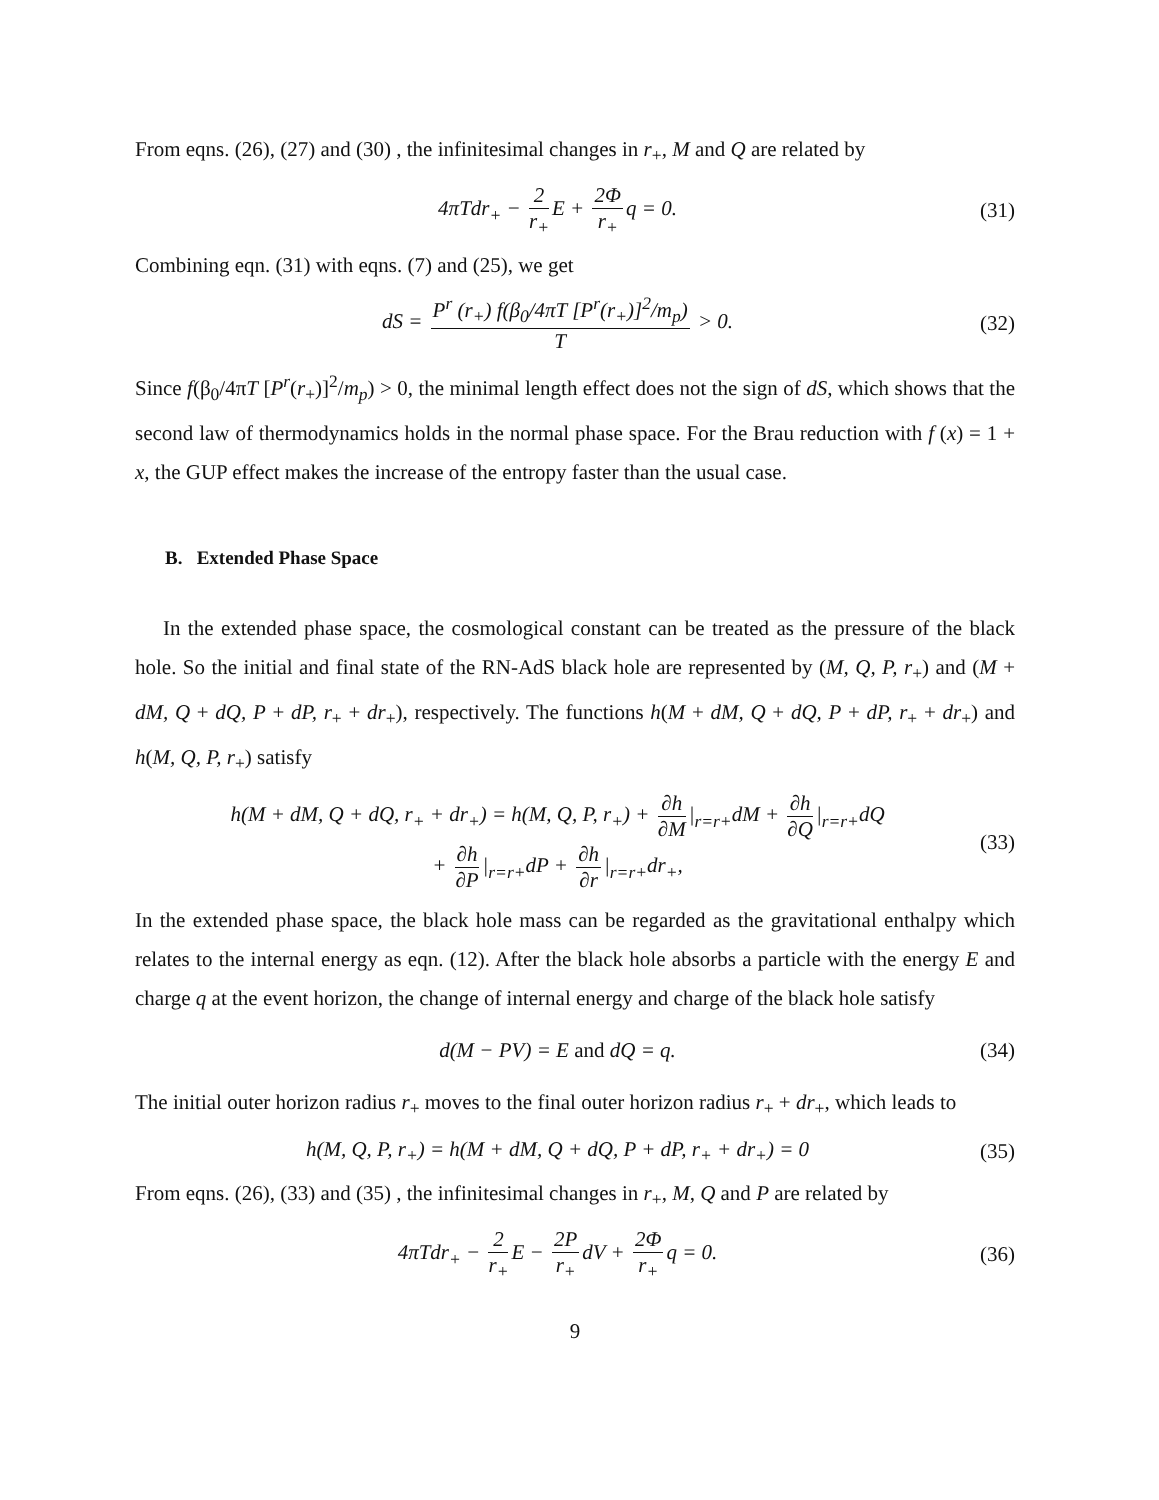From eqns. (26), (27) and (30) , the infinitesimal changes in r<sub>+</sub>, M and Q are related by
4πTdr<sub>+</sub> − 2 r<sub>+</sub> E + 2Φ r<sub>+</sub> q = 0. (31)
Combining eqn. (31) with eqns. (7) and (25), we get
dS = P<sup>r</sup> (r<sub>+</sub>) f(β<sub>0</sub>/4πT [P<sup>r</sup>(r<sub>+</sub>)]<sup>2</sup>/m<sub>p</sub>) T > 0.
(32)
Since f(β<sub>0</sub>/4πT [P<sup>r</sup>(r<sub>+</sub>)]<sup>2</sup>/m<sub>p</sub>) > 0, the minimal length effect does not the sign of dS, which shows that the second law of thermodynamics holds in the normal phase space. For the Brau reduction with f (x) = 1 + x, the GUP effect makes the increase of the entropy faster than the usual case.
B. Extended Phase Space
In the extended phase space, the cosmological constant can be treated as the pressure of the black hole. So the initial and final state of the RN-AdS black hole are represented by (M, Q, P, r<sub>+</sub>) and (M + dM, Q + dQ, P + dP, r<sub>+</sub> + dr<sub>+</sub>), respectively. The functions h(M + dM, Q + dQ, P + dP, r<sub>+</sub> + dr<sub>+</sub>) and h(M, Q, P, r<sub>+</sub>) satisfy
h(M + dM, Q + dQ, r<sub>+</sub> + dr<sub>+</sub>) = h(M, Q, P, r<sub>+</sub>) + ∂h ∂M |<sub>r=r+</sub>dM + ∂h ∂Q |<sub>r=r+</sub>dQ
+ ∂h ∂P |<sub>r=r+</sub>dP + ∂h ∂r |<sub>r=r+</sub>dr<sub>+</sub>,
(33)
In the extended phase space, the black hole mass can be regarded as the gravitational enthalpy which relates to the internal energy as eqn. (12). After the black hole absorbs a particle with the energy E and charge q at the event horizon, the change of internal energy and charge of the black hole satisfy
d(M − PV) = E and dQ = q. (34)
The initial outer horizon radius r<sub>+</sub> moves to the final outer horizon radius r<sub>+</sub> + dr<sub>+</sub>, which leads to
h(M, Q, P, r<sub>+</sub>) = h(M + dM, Q + dQ, P + dP, r<sub>+</sub> + dr<sub>+</sub>) = 0
(35)
From eqns. (26), (33) and (35) , the infinitesimal changes in r<sub>+</sub>, M, Q and P are related by
4πTdr<sub>+</sub> − 2 r<sub>+</sub> E − 2P r<sub>+</sub> dV + 2Φ r<sub>+</sub> q = 0.
(36)
9